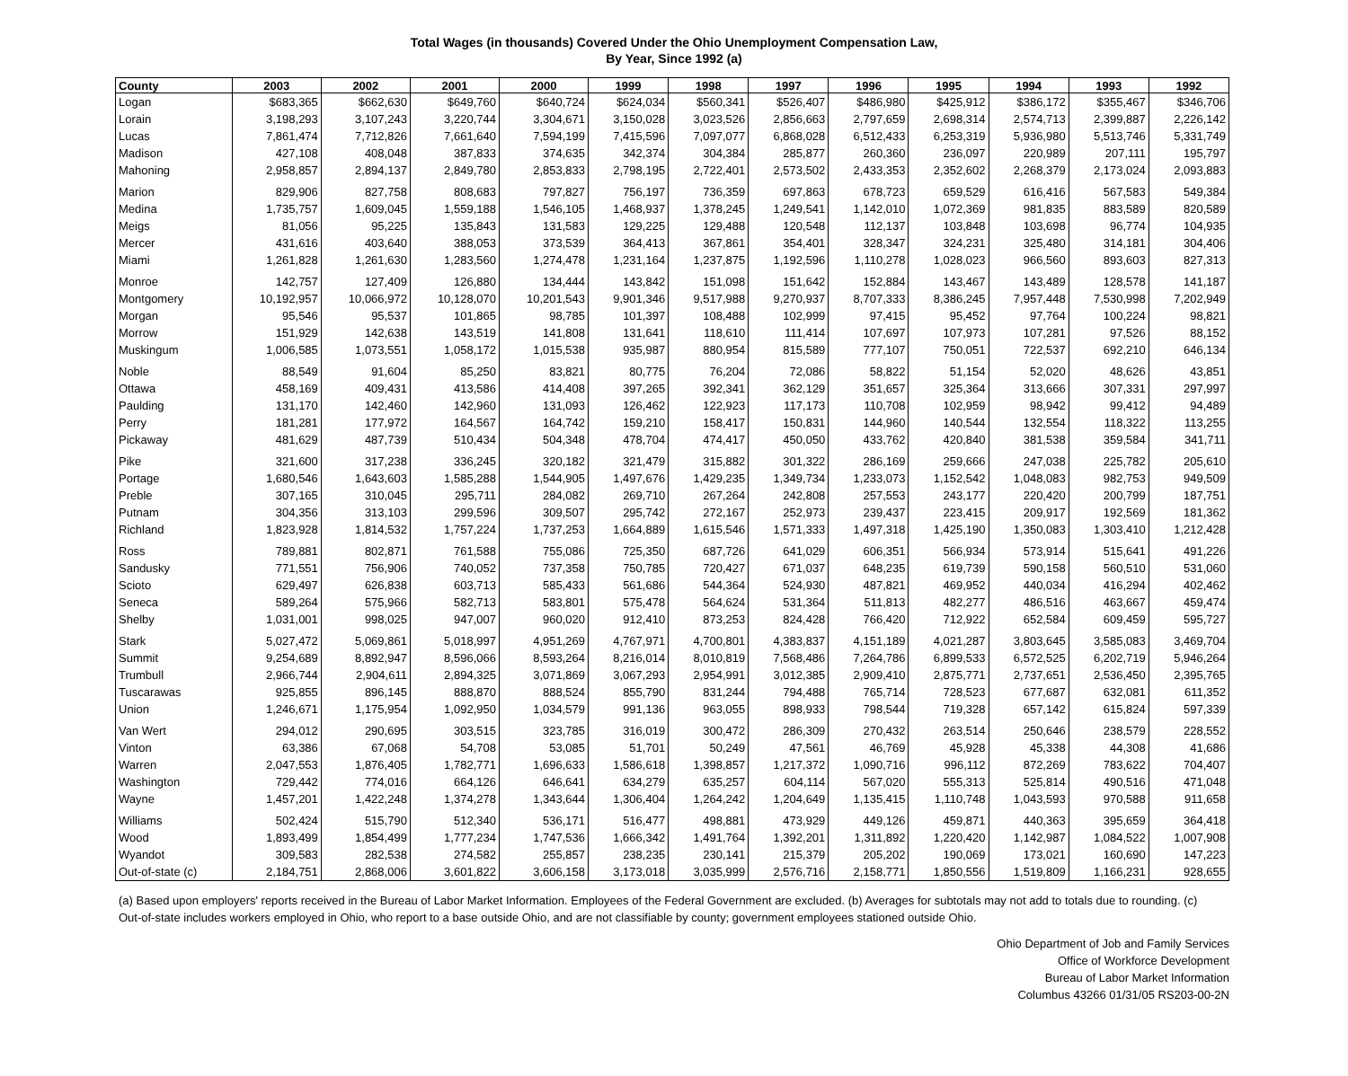Total Wages (in thousands) Covered Under the Ohio Unemployment Compensation Law,
By Year, Since 1992 (a)
| County | 2003 | 2002 | 2001 | 2000 | 1999 | 1998 | 1997 | 1996 | 1995 | 1994 | 1993 | 1992 |
| --- | --- | --- | --- | --- | --- | --- | --- | --- | --- | --- | --- | --- |
| Logan | $683,365 | $662,630 | $649,760 | $640,724 | $624,034 | $560,341 | $526,407 | $486,980 | $425,912 | $386,172 | $355,467 | $346,706 |
| Lorain | 3,198,293 | 3,107,243 | 3,220,744 | 3,304,671 | 3,150,028 | 3,023,526 | 2,856,663 | 2,797,659 | 2,698,314 | 2,574,713 | 2,399,887 | 2,226,142 |
| Lucas | 7,861,474 | 7,712,826 | 7,661,640 | 7,594,199 | 7,415,596 | 7,097,077 | 6,868,028 | 6,512,433 | 6,253,319 | 5,936,980 | 5,513,746 | 5,331,749 |
| Madison | 427,108 | 408,048 | 387,833 | 374,635 | 342,374 | 304,384 | 285,877 | 260,360 | 236,097 | 220,989 | 207,111 | 195,797 |
| Mahoning | 2,958,857 | 2,894,137 | 2,849,780 | 2,853,833 | 2,798,195 | 2,722,401 | 2,573,502 | 2,433,353 | 2,352,602 | 2,268,379 | 2,173,024 | 2,093,883 |
| Marion | 829,906 | 827,758 | 808,683 | 797,827 | 756,197 | 736,359 | 697,863 | 678,723 | 659,529 | 616,416 | 567,583 | 549,384 |
| Medina | 1,735,757 | 1,609,045 | 1,559,188 | 1,546,105 | 1,468,937 | 1,378,245 | 1,249,541 | 1,142,010 | 1,072,369 | 981,835 | 883,589 | 820,589 |
| Meigs | 81,056 | 95,225 | 135,843 | 131,583 | 129,225 | 129,488 | 120,548 | 112,137 | 103,848 | 103,698 | 96,774 | 104,935 |
| Mercer | 431,616 | 403,640 | 388,053 | 373,539 | 364,413 | 367,861 | 354,401 | 328,347 | 324,231 | 325,480 | 314,181 | 304,406 |
| Miami | 1,261,828 | 1,261,630 | 1,283,560 | 1,274,478 | 1,231,164 | 1,237,875 | 1,192,596 | 1,110,278 | 1,028,023 | 966,560 | 893,603 | 827,313 |
| Monroe | 142,757 | 127,409 | 126,880 | 134,444 | 143,842 | 151,098 | 151,642 | 152,884 | 143,467 | 143,489 | 128,578 | 141,187 |
| Montgomery | 10,192,957 | 10,066,972 | 10,128,070 | 10,201,543 | 9,901,346 | 9,517,988 | 9,270,937 | 8,707,333 | 8,386,245 | 7,957,448 | 7,530,998 | 7,202,949 |
| Morgan | 95,546 | 95,537 | 101,865 | 98,785 | 101,397 | 108,488 | 102,999 | 97,415 | 95,452 | 97,764 | 100,224 | 98,821 |
| Morrow | 151,929 | 142,638 | 143,519 | 141,808 | 131,641 | 118,610 | 111,414 | 107,697 | 107,973 | 107,281 | 97,526 | 88,152 |
| Muskingum | 1,006,585 | 1,073,551 | 1,058,172 | 1,015,538 | 935,987 | 880,954 | 815,589 | 777,107 | 750,051 | 722,537 | 692,210 | 646,134 |
| Noble | 88,549 | 91,604 | 85,250 | 83,821 | 80,775 | 76,204 | 72,086 | 58,822 | 51,154 | 52,020 | 48,626 | 43,851 |
| Ottawa | 458,169 | 409,431 | 413,586 | 414,408 | 397,265 | 392,341 | 362,129 | 351,657 | 325,364 | 313,666 | 307,331 | 297,997 |
| Paulding | 131,170 | 142,460 | 142,960 | 131,093 | 126,462 | 122,923 | 117,173 | 110,708 | 102,959 | 98,942 | 99,412 | 94,489 |
| Perry | 181,281 | 177,972 | 164,567 | 164,742 | 159,210 | 158,417 | 150,831 | 144,960 | 140,544 | 132,554 | 118,322 | 113,255 |
| Pickaway | 481,629 | 487,739 | 510,434 | 504,348 | 478,704 | 474,417 | 450,050 | 433,762 | 420,840 | 381,538 | 359,584 | 341,711 |
| Pike | 321,600 | 317,238 | 336,245 | 320,182 | 321,479 | 315,882 | 301,322 | 286,169 | 259,666 | 247,038 | 225,782 | 205,610 |
| Portage | 1,680,546 | 1,643,603 | 1,585,288 | 1,544,905 | 1,497,676 | 1,429,235 | 1,349,734 | 1,233,073 | 1,152,542 | 1,048,083 | 982,753 | 949,509 |
| Preble | 307,165 | 310,045 | 295,711 | 284,082 | 269,710 | 267,264 | 242,808 | 257,553 | 243,177 | 220,420 | 200,799 | 187,751 |
| Putnam | 304,356 | 313,103 | 299,596 | 309,507 | 295,742 | 272,167 | 252,973 | 239,437 | 223,415 | 209,917 | 192,569 | 181,362 |
| Richland | 1,823,928 | 1,814,532 | 1,757,224 | 1,737,253 | 1,664,889 | 1,615,546 | 1,571,333 | 1,497,318 | 1,425,190 | 1,350,083 | 1,303,410 | 1,212,428 |
| Ross | 789,881 | 802,871 | 761,588 | 755,086 | 725,350 | 687,726 | 641,029 | 606,351 | 566,934 | 573,914 | 515,641 | 491,226 |
| Sandusky | 771,551 | 756,906 | 740,052 | 737,358 | 750,785 | 720,427 | 671,037 | 648,235 | 619,739 | 590,158 | 560,510 | 531,060 |
| Scioto | 629,497 | 626,838 | 603,713 | 585,433 | 561,686 | 544,364 | 524,930 | 487,821 | 469,952 | 440,034 | 416,294 | 402,462 |
| Seneca | 589,264 | 575,966 | 582,713 | 583,801 | 575,478 | 564,624 | 531,364 | 511,813 | 482,277 | 486,516 | 463,667 | 459,474 |
| Shelby | 1,031,001 | 998,025 | 947,007 | 960,020 | 912,410 | 873,253 | 824,428 | 766,420 | 712,922 | 652,584 | 609,459 | 595,727 |
| Stark | 5,027,472 | 5,069,861 | 5,018,997 | 4,951,269 | 4,767,971 | 4,700,801 | 4,383,837 | 4,151,189 | 4,021,287 | 3,803,645 | 3,585,083 | 3,469,704 |
| Summit | 9,254,689 | 8,892,947 | 8,596,066 | 8,593,264 | 8,216,014 | 8,010,819 | 7,568,486 | 7,264,786 | 6,899,533 | 6,572,525 | 6,202,719 | 5,946,264 |
| Trumbull | 2,966,744 | 2,904,611 | 2,894,325 | 3,071,869 | 3,067,293 | 2,954,991 | 3,012,385 | 2,909,410 | 2,875,771 | 2,737,651 | 2,536,450 | 2,395,765 |
| Tuscarawas | 925,855 | 896,145 | 888,870 | 888,524 | 855,790 | 831,244 | 794,488 | 765,714 | 728,523 | 677,687 | 632,081 | 611,352 |
| Union | 1,246,671 | 1,175,954 | 1,092,950 | 1,034,579 | 991,136 | 963,055 | 898,933 | 798,544 | 719,328 | 657,142 | 615,824 | 597,339 |
| Van Wert | 294,012 | 290,695 | 303,515 | 323,785 | 316,019 | 300,472 | 286,309 | 270,432 | 263,514 | 250,646 | 238,579 | 228,552 |
| Vinton | 63,386 | 67,068 | 54,708 | 53,085 | 51,701 | 50,249 | 47,561 | 46,769 | 45,928 | 45,338 | 44,308 | 41,686 |
| Warren | 2,047,553 | 1,876,405 | 1,782,771 | 1,696,633 | 1,586,618 | 1,398,857 | 1,217,372 | 1,090,716 | 996,112 | 872,269 | 783,622 | 704,407 |
| Washington | 729,442 | 774,016 | 664,126 | 646,641 | 634,279 | 635,257 | 604,114 | 567,020 | 555,313 | 525,814 | 490,516 | 471,048 |
| Wayne | 1,457,201 | 1,422,248 | 1,374,278 | 1,343,644 | 1,306,404 | 1,264,242 | 1,204,649 | 1,135,415 | 1,110,748 | 1,043,593 | 970,588 | 911,658 |
| Williams | 502,424 | 515,790 | 512,340 | 536,171 | 516,477 | 498,881 | 473,929 | 449,126 | 459,871 | 440,363 | 395,659 | 364,418 |
| Wood | 1,893,499 | 1,854,499 | 1,777,234 | 1,747,536 | 1,666,342 | 1,491,764 | 1,392,201 | 1,311,892 | 1,220,420 | 1,142,987 | 1,084,522 | 1,007,908 |
| Wyandot | 309,583 | 282,538 | 274,582 | 255,857 | 238,235 | 230,141 | 215,379 | 205,202 | 190,069 | 173,021 | 160,690 | 147,223 |
| Out-of-state (c) | 2,184,751 | 2,868,006 | 3,601,822 | 3,606,158 | 3,173,018 | 3,035,999 | 2,576,716 | 2,158,771 | 1,850,556 | 1,519,809 | 1,166,231 | 928,655 |
(a) Based upon employers' reports received in the Bureau of Labor Market Information. Employees of the Federal Government are excluded. (b) Averages for subtotals may not add to totals due to rounding. (c) Out-of-state includes workers employed in Ohio, who report to a base outside Ohio, and are not classifiable by county; government employees stationed outside Ohio.
Ohio Department of Job and Family Services
Office of Workforce Development
Bureau of Labor Market Information
Columbus 43266 01/31/05 RS203-00-2N